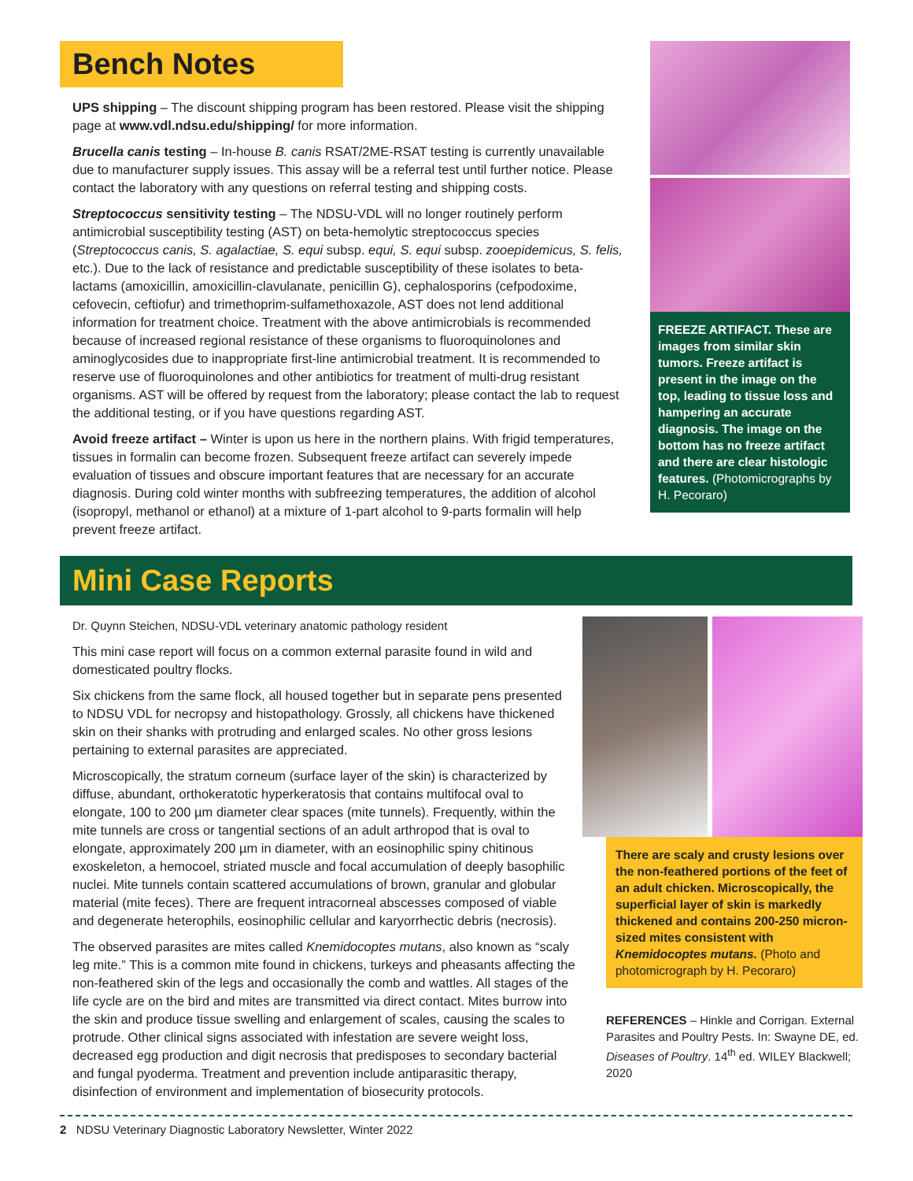Bench Notes
UPS shipping – The discount shipping program has been restored. Please visit the shipping page at www.vdl.ndsu.edu/shipping/ for more information.
Brucella canis testing – In-house B. canis RSAT/2ME-RSAT testing is currently unavailable due to manufacturer supply issues. This assay will be a referral test until further notice. Please contact the laboratory with any questions on referral testing and shipping costs.
Streptococcus sensitivity testing – The NDSU-VDL will no longer routinely perform antimicrobial susceptibility testing (AST) on beta-hemolytic streptococcus species (Streptococcus canis, S. agalactiae, S. equi subsp. equi, S. equi subsp. zooepidemicus, S. felis, etc.). Due to the lack of resistance and predictable susceptibility of these isolates to beta-lactams (amoxicillin, amoxicillin-clavulanate, penicillin G), cephalosporins (cefpodoxime, cefovecin, ceftiofur) and trimethoprim-sulfamethoxazole, AST does not lend additional information for treatment choice. Treatment with the above antimicrobials is recommended because of increased regional resistance of these organisms to fluoroquinolones and aminoglycosides due to inappropriate first-line antimicrobial treatment. It is recommended to reserve use of fluoroquinolones and other antibiotics for treatment of multi-drug resistant organisms. AST will be offered by request from the laboratory; please contact the lab to request the additional testing, or if you have questions regarding AST.
Avoid freeze artifact – Winter is upon us here in the northern plains. With frigid temperatures, tissues in formalin can become frozen. Subsequent freeze artifact can severely impede evaluation of tissues and obscure important features that are necessary for an accurate diagnosis. During cold winter months with subfreezing temperatures, the addition of alcohol (isopropyl, methanol or ethanol) at a mixture of 1-part alcohol to 9-parts formalin will help prevent freeze artifact.
FREEZE ARTIFACT. These are images from similar skin tumors. Freeze artifact is present in the image on the top, leading to tissue loss and hampering an accurate diagnosis. The image on the bottom has no freeze artifact and there are clear histologic features. (Photomicrographs by H. Pecoraro)
Mini Case Reports
Dr. Quynn Steichen, NDSU-VDL veterinary anatomic pathology resident
This mini case report will focus on a common external parasite found in wild and domesticated poultry flocks.
Six chickens from the same flock, all housed together but in separate pens presented to NDSU VDL for necropsy and histopathology. Grossly, all chickens have thickened skin on their shanks with protruding and enlarged scales. No other gross lesions pertaining to external parasites are appreciated.
Microscopically, the stratum corneum (surface layer of the skin) is characterized by diffuse, abundant, orthokeratotic hyperkeratosis that contains multifocal oval to elongate, 100 to 200 µm diameter clear spaces (mite tunnels). Frequently, within the mite tunnels are cross or tangential sections of an adult arthropod that is oval to elongate, approximately 200 µm in diameter, with an eosinophilic spiny chitinous exoskeleton, a hemocoel, striated muscle and focal accumulation of deeply basophilic nuclei. Mite tunnels contain scattered accumulations of brown, granular and globular material (mite feces). There are frequent intracorneal abscesses composed of viable and degenerate heterophils, eosinophilic cellular and karyorrhectic debris (necrosis).
The observed parasites are mites called Knemidocoptes mutans, also known as “scaly leg mite.” This is a common mite found in chickens, turkeys and pheasants affecting the non-feathered skin of the legs and occasionally the comb and wattles. All stages of the life cycle are on the bird and mites are transmitted via direct contact. Mites burrow into the skin and produce tissue swelling and enlargement of scales, causing the scales to protrude. Other clinical signs associated with infestation are severe weight loss, decreased egg production and digit necrosis that predisposes to secondary bacterial and fungal pyoderma. Treatment and prevention include antiparasitic therapy, disinfection of environment and implementation of biosecurity protocols.
There are scaly and crusty lesions over the non-feathered portions of the feet of an adult chicken. Microscopically, the superficial layer of skin is markedly thickened and contains 200-250 micron-sized mites consistent with Knemidocoptes mutans. (Photo and photomicrograph by H. Pecoraro)
REFERENCES – Hinkle and Corrigan. External Parasites and Poultry Pests. In: Swayne DE, ed. Diseases of Poultry. 14<sup>th</sup> ed. WILEY Blackwell; 2020
2 NDSU Veterinary Diagnostic Laboratory Newsletter, Winter 2022